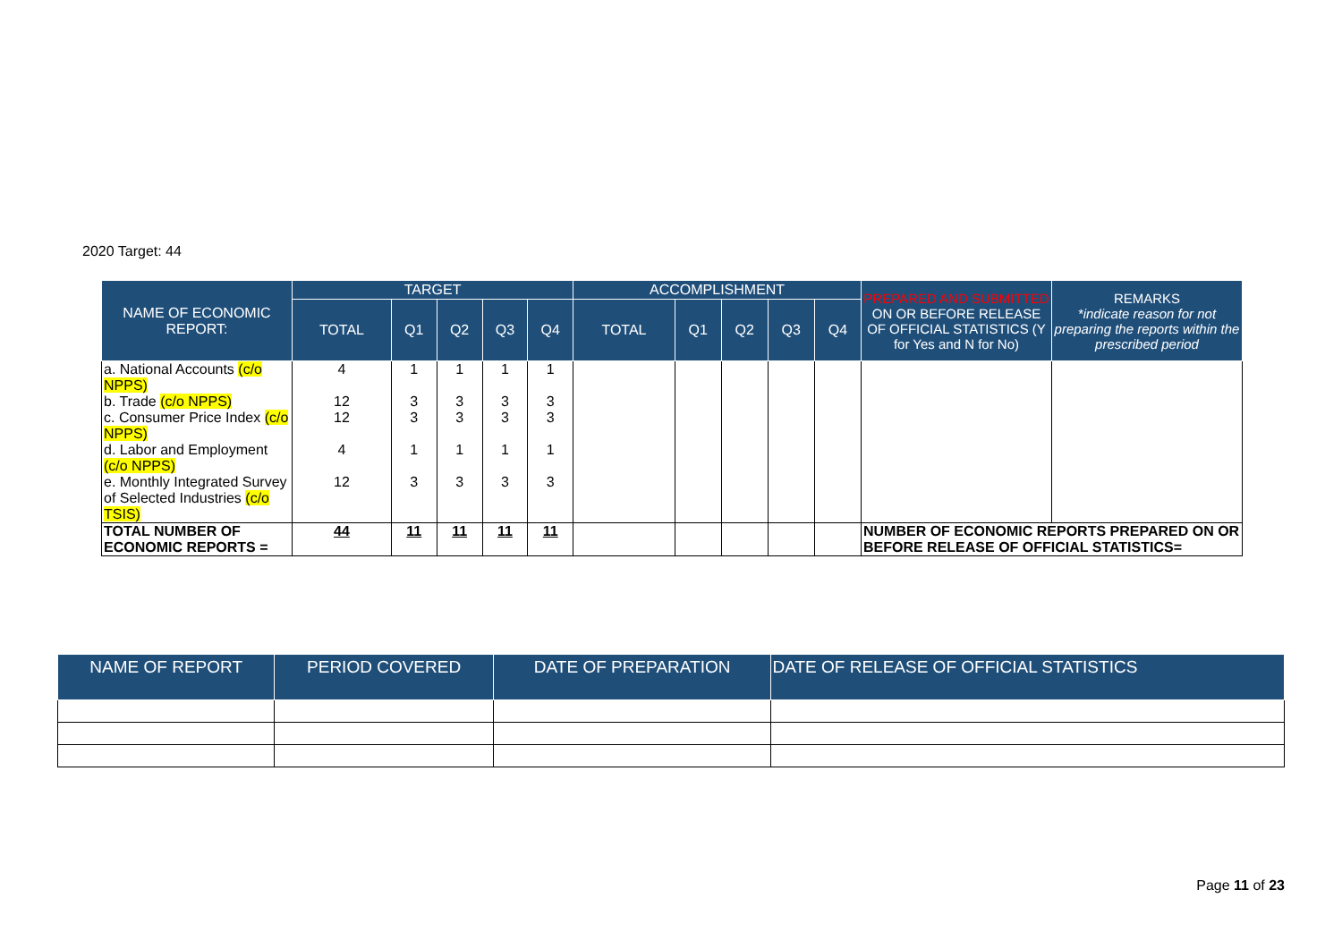2020 Target: 44
| NAME OF ECONOMIC REPORT: | TARGET | | | | | ACCOMPLISHMENT | | | | | PREPARED AND SUBMITTED ON OR BEFORE RELEASE OF OFFICIAL STATISTICS (Y for Yes and N for No) | REMARKS *indicate reason for not preparing the reports within the prescribed period |
| --- | --- | --- | --- | --- | --- | --- | --- | --- | --- | --- | --- | --- |
| | TOTAL | Q1 | Q2 | Q3 | Q4 | TOTAL | Q1 | Q2 | Q3 | Q4 | | |
| a. National Accounts (c/o NPPS) | 4 | 1 | 1 | 1 | 1 | | | | | | | |
| b. Trade (c/o NPPS) | 12 | 3 | 3 | 3 | 3 | | | | | | | |
| c. Consumer Price Index (c/o NPPS) | 12 | 3 | 3 | 3 | 3 | | | | | | | |
| d. Labor and Employment (c/o NPPS) | 4 | 1 | 1 | 1 | 1 | | | | | | | |
| e. Monthly Integrated Survey of Selected Industries (c/o TSIS) | 12 | 3 | 3 | 3 | 3 | | | | | | | |
| TOTAL NUMBER OF ECONOMIC REPORTS = | 44 | 11 | 11 | 11 | 11 | | | | | | NUMBER OF ECONOMIC REPORTS PREPARED ON OR BEFORE RELEASE OF OFFICIAL STATISTICS= | |
| NAME OF REPORT | PERIOD COVERED | DATE OF PREPARATION | DATE OF RELEASE OF OFFICIAL STATISTICS |
| --- | --- | --- | --- |
Page 11 of 23